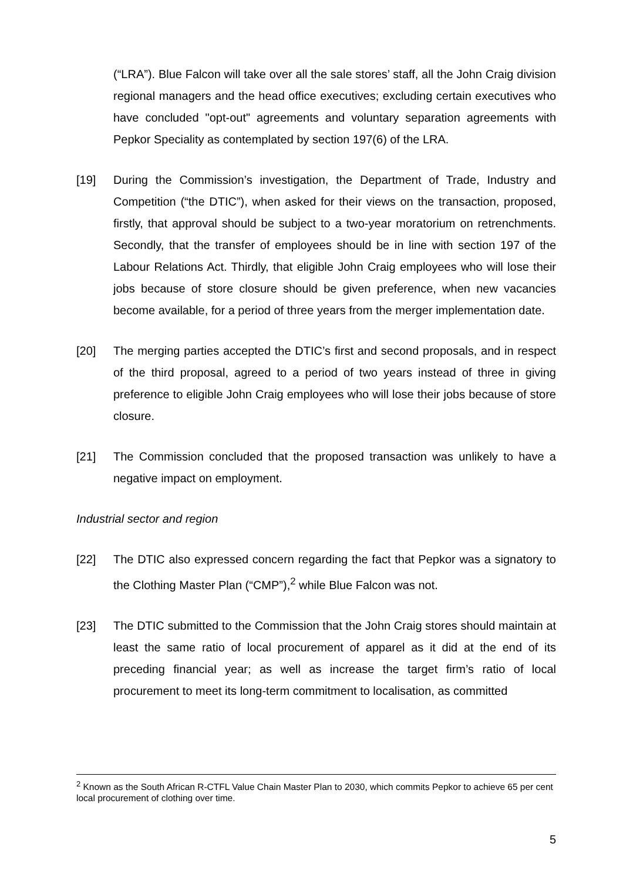(“LRA”). Blue Falcon will take over all the sale stores’ staff, all the John Craig division regional managers and the head office executives; excluding certain executives who have concluded "opt-out" agreements and voluntary separation agreements with Pepkor Speciality as contemplated by section 197(6) of the LRA.
[19] During the Commission’s investigation, the Department of Trade, Industry and Competition (“the DTIC”), when asked for their views on the transaction, proposed, firstly, that approval should be subject to a two-year moratorium on retrenchments. Secondly, that the transfer of employees should be in line with section 197 of the Labour Relations Act. Thirdly, that eligible John Craig employees who will lose their jobs because of store closure should be given preference, when new vacancies become available, for a period of three years from the merger implementation date.
[20] The merging parties accepted the DTIC’s first and second proposals, and in respect of the third proposal, agreed to a period of two years instead of three in giving preference to eligible John Craig employees who will lose their jobs because of store closure.
[21] The Commission concluded that the proposed transaction was unlikely to have a negative impact on employment.
Industrial sector and region
[22] The DTIC also expressed concern regarding the fact that Pepkor was a signatory to the Clothing Master Plan (“CMP”),<sup>2</sup> while Blue Falcon was not.
[23] The DTIC submitted to the Commission that the John Craig stores should maintain at least the same ratio of local procurement of apparel as it did at the end of its preceding financial year; as well as increase the target firm’s ratio of local procurement to meet its long-term commitment to localisation, as committed
<sup>2</sup> Known as the South African R-CTFL Value Chain Master Plan to 2030, which commits Pepkor to achieve 65 per cent local procurement of clothing over time.
5